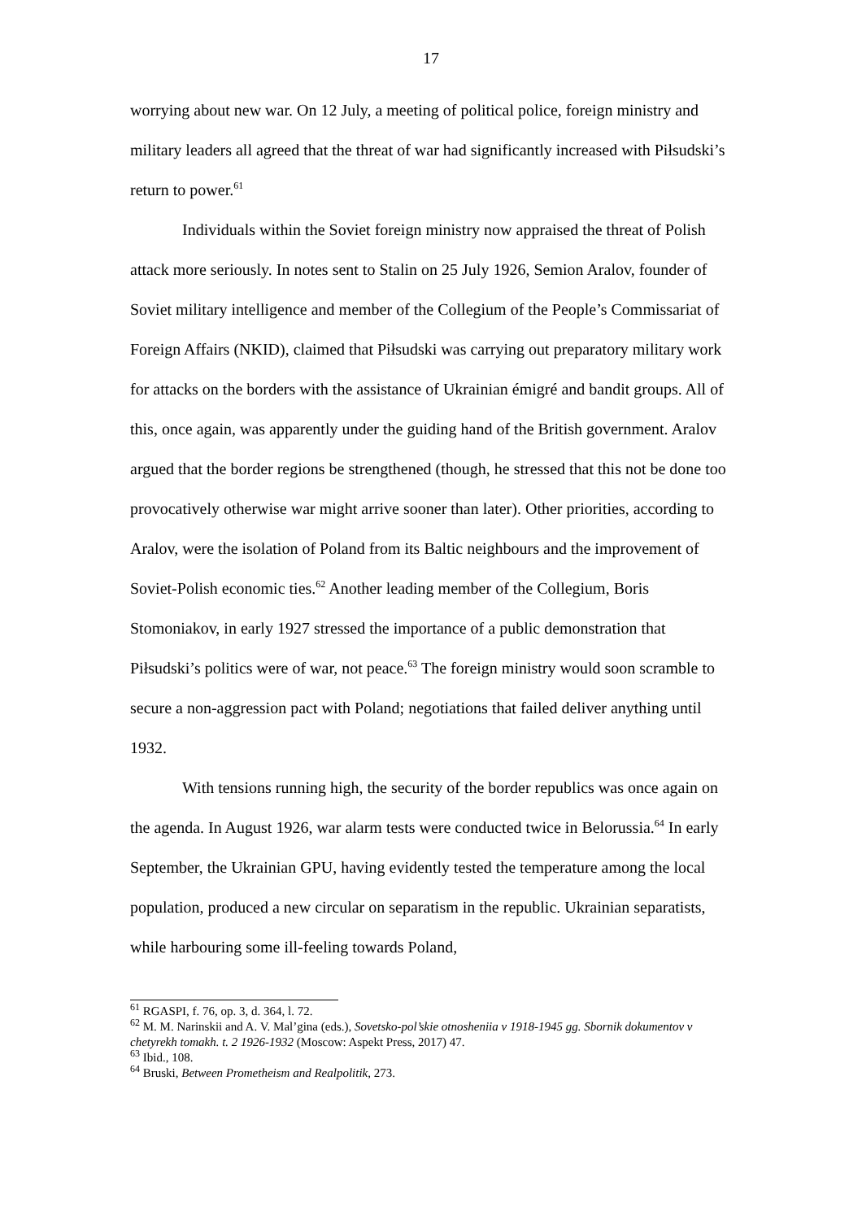17
worrying about new war. On 12 July, a meeting of political police, foreign ministry and military leaders all agreed that the threat of war had significantly increased with Piłsudski’s return to power.<sup>61</sup>
Individuals within the Soviet foreign ministry now appraised the threat of Polish attack more seriously. In notes sent to Stalin on 25 July 1926, Semion Aralov, founder of Soviet military intelligence and member of the Collegium of the People’s Commissariat of Foreign Affairs (NKID), claimed that Piłsudski was carrying out preparatory military work for attacks on the borders with the assistance of Ukrainian émigré and bandit groups. All of this, once again, was apparently under the guiding hand of the British government. Aralov argued that the border regions be strengthened (though, he stressed that this not be done too provocatively otherwise war might arrive sooner than later). Other priorities, according to Aralov, were the isolation of Poland from its Baltic neighbours and the improvement of Soviet-Polish economic ties.<sup>62</sup> Another leading member of the Collegium, Boris Stomoniakov, in early 1927 stressed the importance of a public demonstration that Piłsudski’s politics were of war, not peace.<sup>63</sup> The foreign ministry would soon scramble to secure a non-aggression pact with Poland; negotiations that failed deliver anything until 1932.
With tensions running high, the security of the border republics was once again on the agenda. In August 1926, war alarm tests were conducted twice in Belorussia.<sup>64</sup> In early September, the Ukrainian GPU, having evidently tested the temperature among the local population, produced a new circular on separatism in the republic. Ukrainian separatists, while harbouring some ill-feeling towards Poland,
<sup>61</sup> RGASPI, f. 76, op. 3, d. 364, l. 72.
<sup>62</sup> M. M. Narinskii and A. V. Mal’gina (eds.), Sovetsko-pol’skie otnosheniia v 1918-1945 gg. Sbornik dokumentov v chetyrekh tomakh. t. 2 1926-1932 (Moscow: Aspekt Press, 2017) 47.
<sup>63</sup> Ibid., 108.
<sup>64</sup> Bruski, Between Prometheism and Realpolitik, 273.